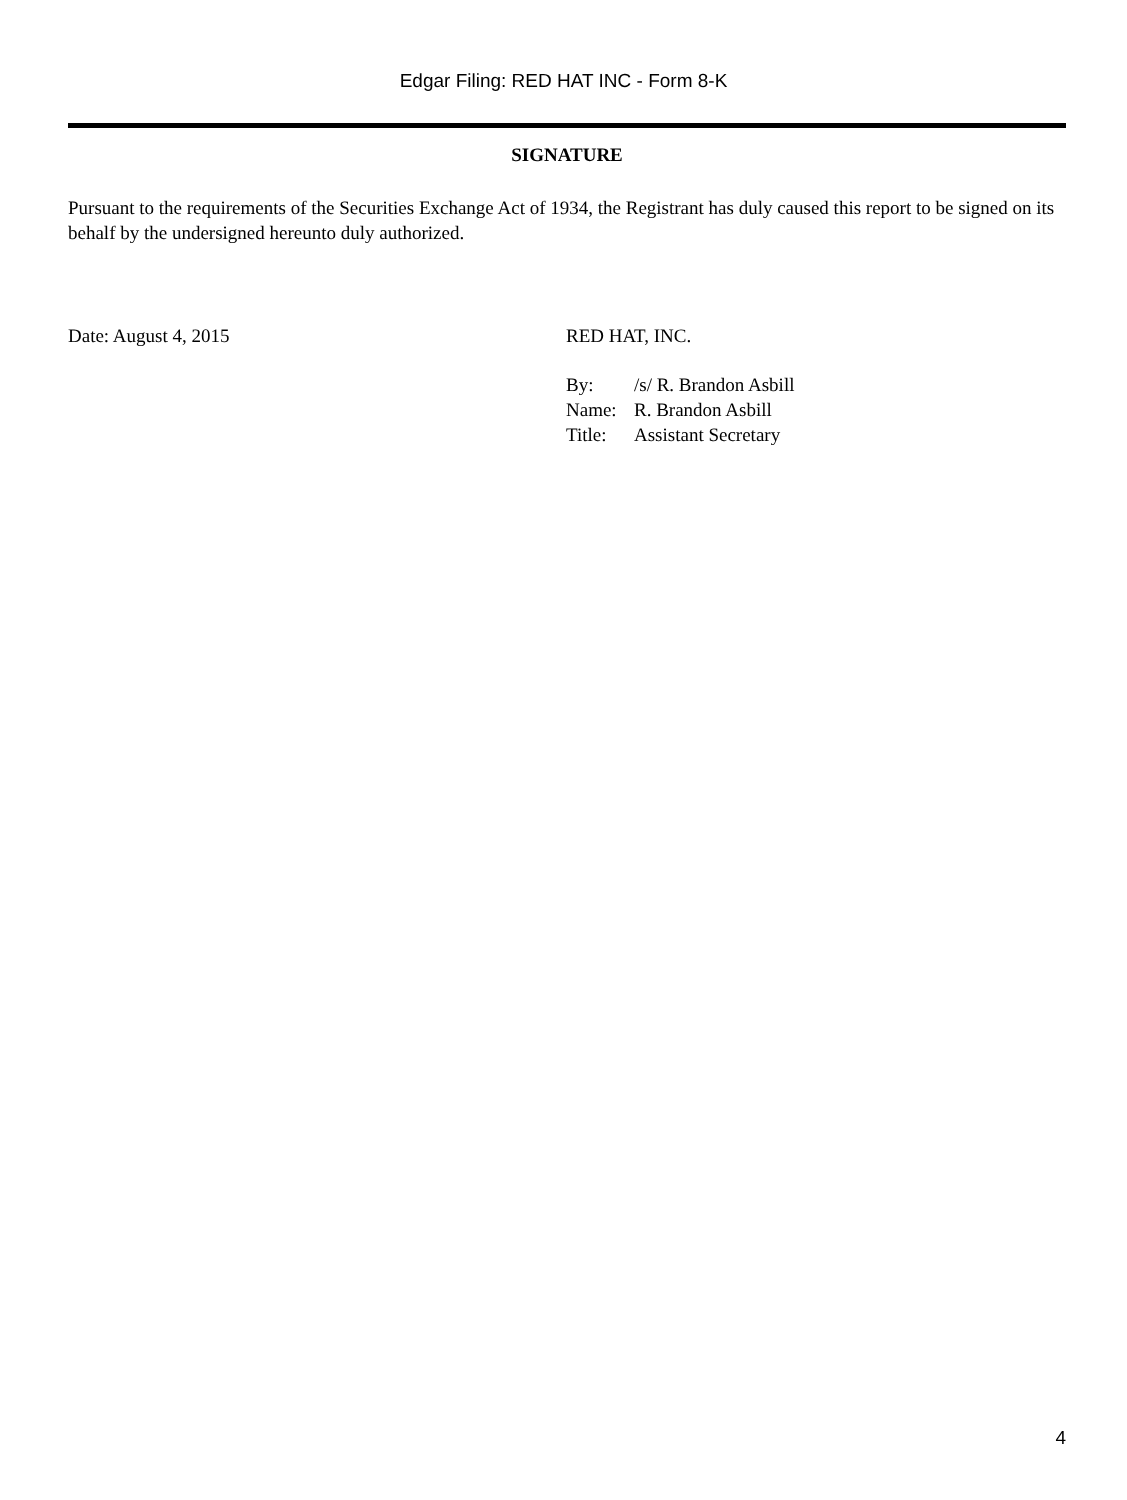Edgar Filing: RED HAT INC - Form 8-K
SIGNATURE
Pursuant to the requirements of the Securities Exchange Act of 1934, the Registrant has duly caused this report to be signed on its behalf by the undersigned hereunto duly authorized.
Date: August 4, 2015 RED HAT, INC.
| By: | /s/ R. Brandon Asbill |
| Name: | R. Brandon Asbill |
| Title: | Assistant Secretary |
4